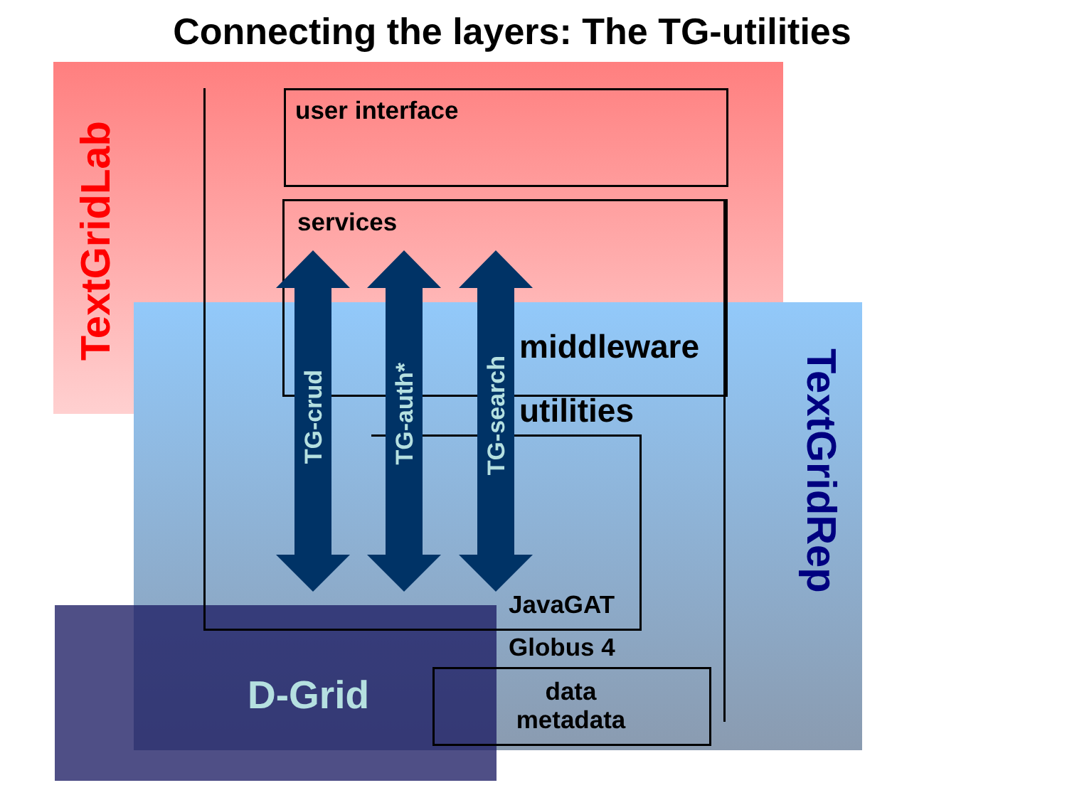Connecting the layers: The TG-utilities
user interface
services
TextGridLab
TG-crud
TG-auth*
TG-search
middleware
utilities
TextGridRep
JavaGAT
Globus 4
D-Grid
data
metadata